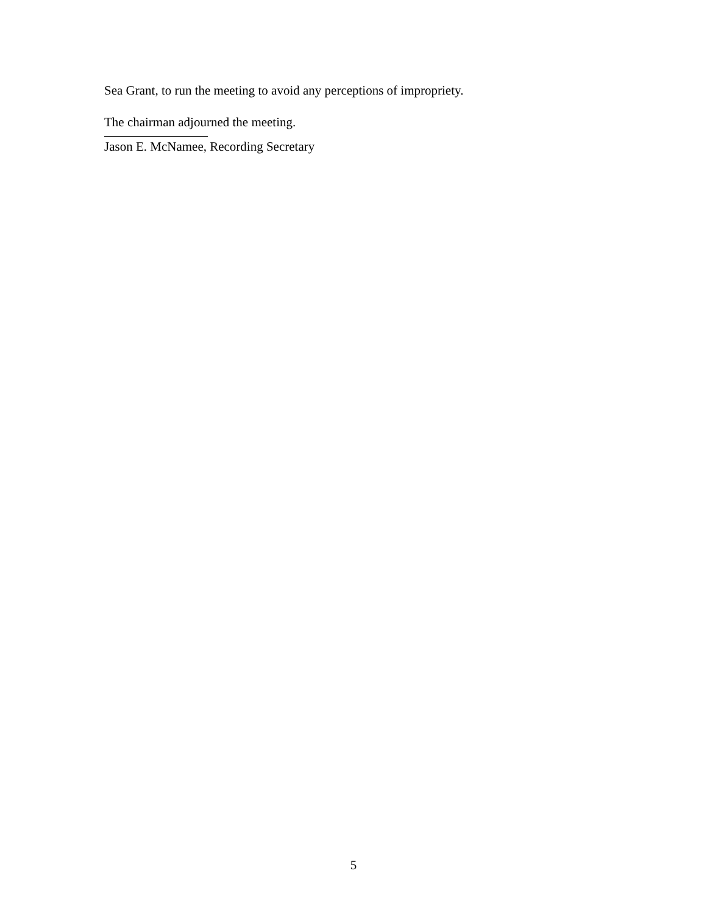Sea Grant, to run the meeting to avoid any perceptions of impropriety.
The chairman adjourned the meeting.
Jason E. McNamee, Recording Secretary
5